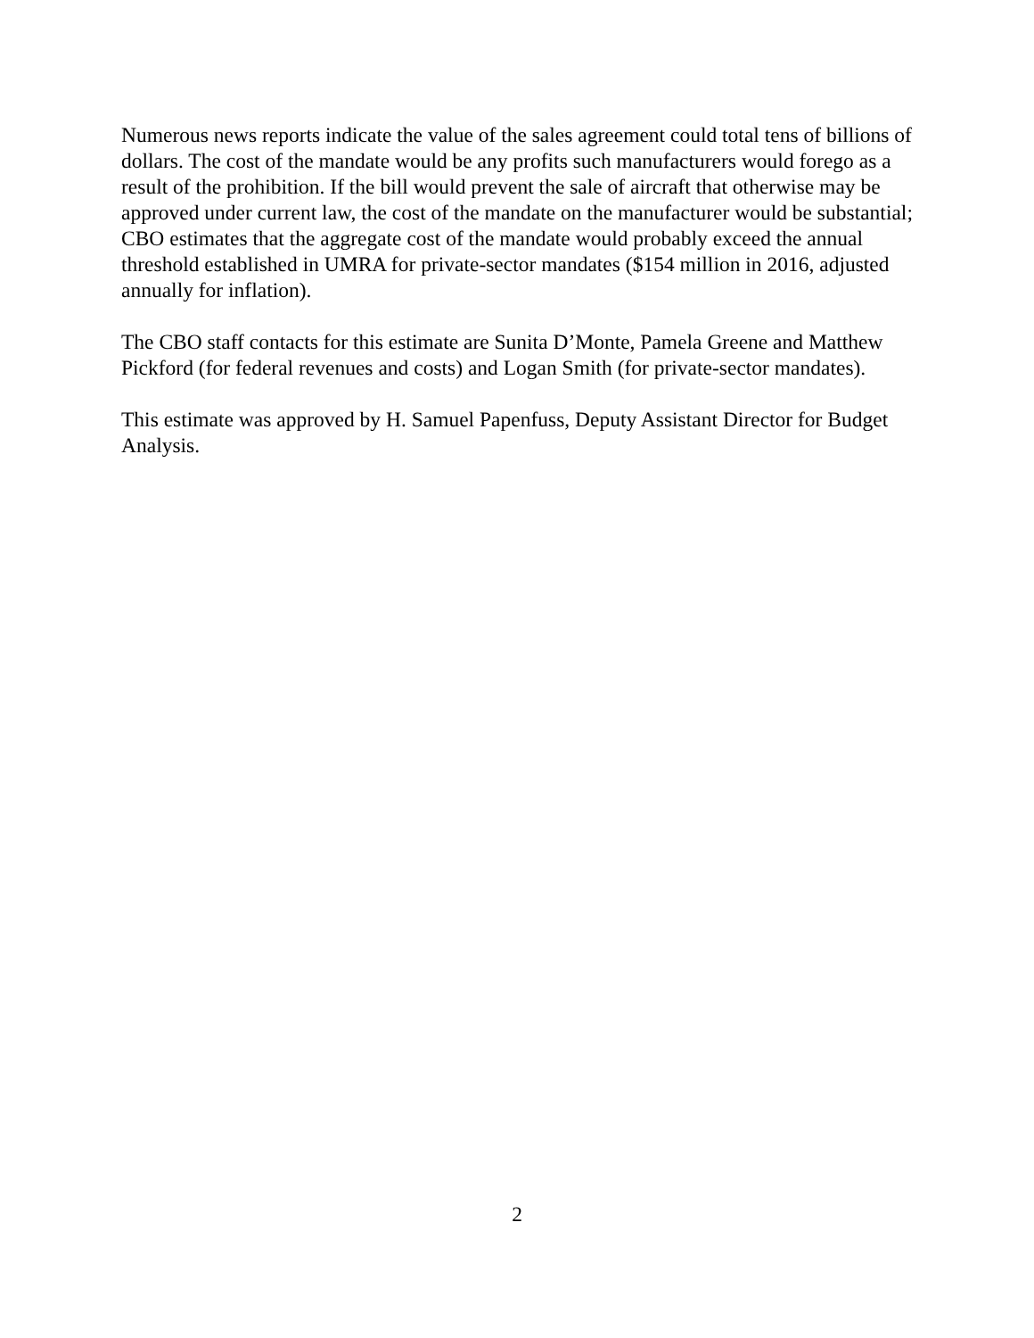Numerous news reports indicate the value of the sales agreement could total tens of billions of dollars. The cost of the mandate would be any profits such manufacturers would forego as a result of the prohibition. If the bill would prevent the sale of aircraft that otherwise may be approved under current law, the cost of the mandate on the manufacturer would be substantial; CBO estimates that the aggregate cost of the mandate would probably exceed the annual threshold established in UMRA for private-sector mandates ($154 million in 2016, adjusted annually for inflation).
The CBO staff contacts for this estimate are Sunita D’Monte, Pamela Greene and Matthew Pickford (for federal revenues and costs) and Logan Smith (for private-sector mandates).
This estimate was approved by H. Samuel Papenfuss, Deputy Assistant Director for Budget Analysis.
2